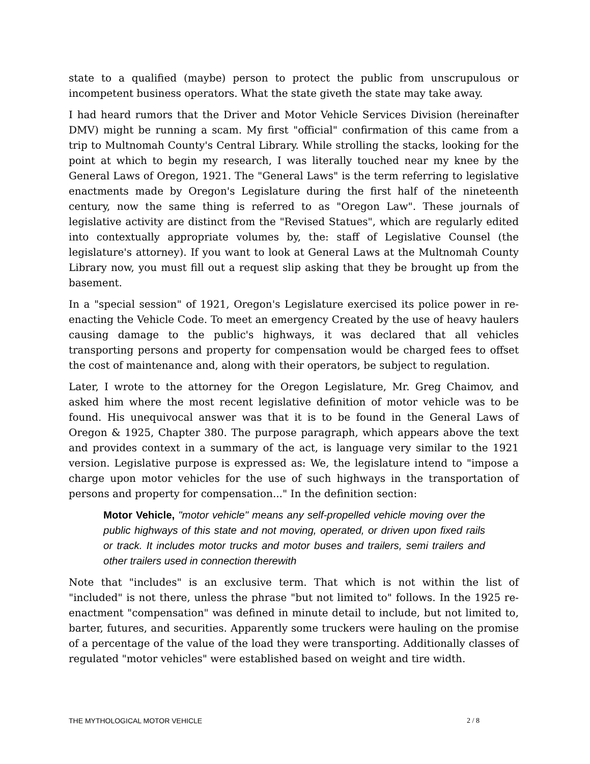state to a qualified (maybe) person to protect the public from unscrupulous or incompetent business operators. What the state giveth the state may take away.
I had heard rumors that the Driver and Motor Vehicle Services Division (hereinafter DMV) might be running a scam. My first "official" confirmation of this came from a trip to Multnomah County's Central Library. While strolling the stacks, looking for the point at which to begin my research, I was literally touched near my knee by the General Laws of Oregon, 1921. The "General Laws" is the term referring to legislative enactments made by Oregon's Legislature during the first half of the nineteenth century, now the same thing is referred to as "Oregon Law". These journals of legislative activity are distinct from the "Revised Statues", which are regularly edited into contextually appropriate volumes by, the: staff of Legislative Counsel (the legislature's attorney). If you want to look at General Laws at the Multnomah County Library now, you must fill out a request slip asking that they be brought up from the basement.
In a "special session" of 1921, Oregon's Legislature exercised its police power in re-enacting the Vehicle Code. To meet an emergency Created by the use of heavy haulers causing damage to the public's highways, it was declared that all vehicles transporting persons and property for compensation would be charged fees to offset the cost of maintenance and, along with their operators, be subject to regulation.
Later, I wrote to the attorney for the Oregon Legislature, Mr. Greg Chaimov, and asked him where the most recent legislative definition of motor vehicle was to be found. His unequivocal answer was that it is to be found in the General Laws of Oregon & 1925, Chapter 380. The purpose paragraph, which appears above the text and provides context in a summary of the act, is language very similar to the 1921 version. Legislative purpose is expressed as: We, the legislature intend to "impose a charge upon motor vehicles for the use of such highways in the transportation of persons and property for compensation..." In the definition section:
Motor Vehicle, "motor vehicle" means any self-propelled vehicle moving over the public highways of this state and not moving, operated, or driven upon fixed rails or track. It includes motor trucks and motor buses and trailers, semi trailers and other trailers used in connection therewith
Note that "includes" is an exclusive term. That which is not within the list of "included" is not there, unless the phrase "but not limited to" follows. In the 1925 re-enactment "compensation" was defined in minute detail to include, but not limited to, barter, futures, and securities. Apparently some truckers were hauling on the promise of a percentage of the value of the load they were transporting. Additionally classes of regulated "motor vehicles" were established based on weight and tire width.
THE MYTHOLOGICAL MOTOR VEHICLE 2 / 8